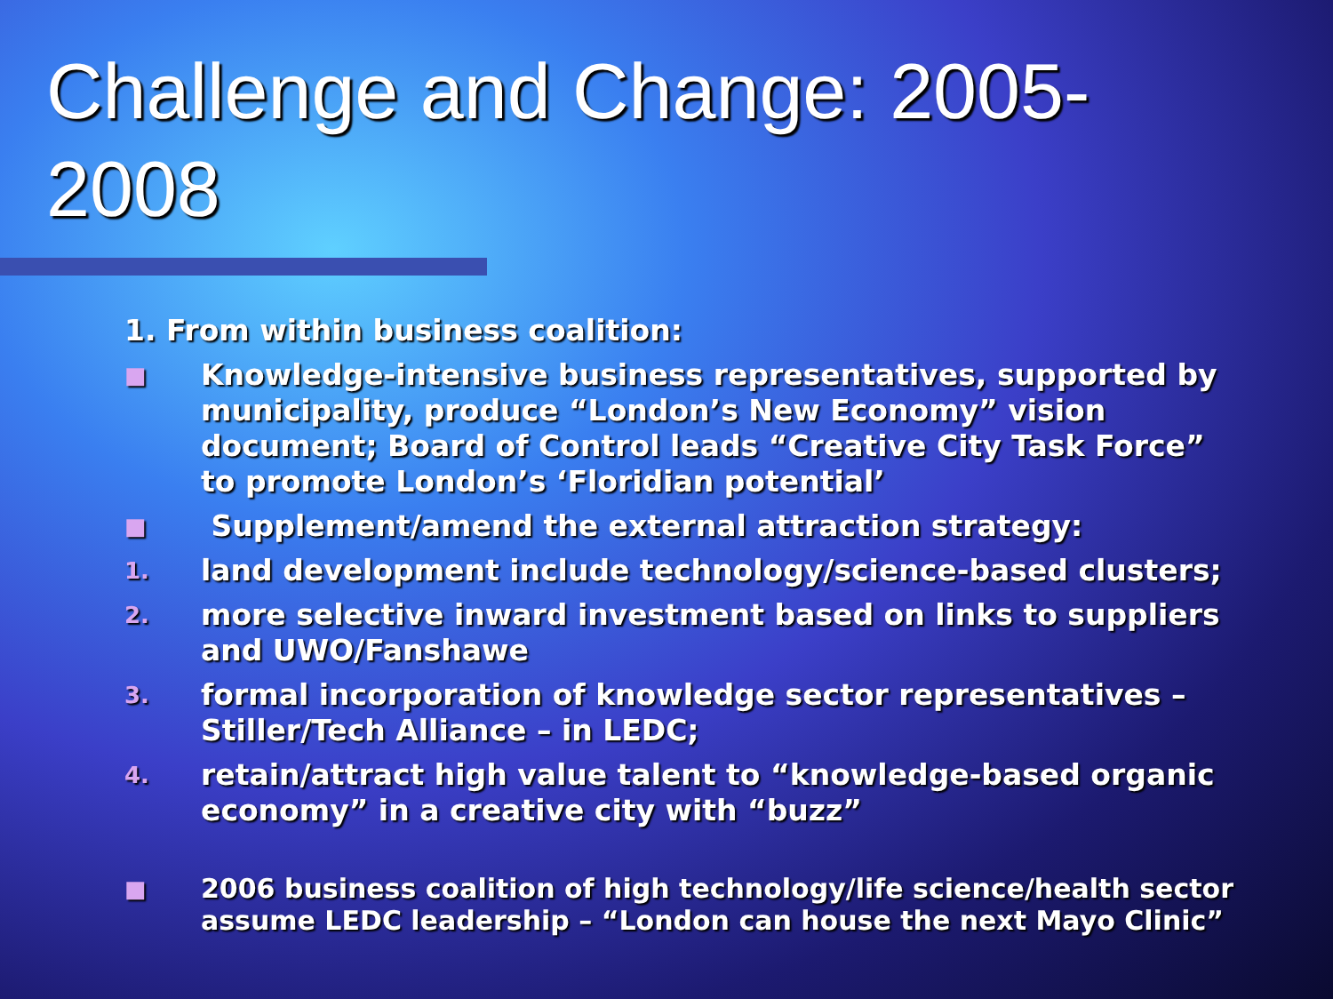Challenge and Change: 2005-
2008
1. From within business coalition:
■ Knowledge-intensive business representatives, supported by municipality, produce “London’s New Economy” vision document; Board of Control leads “Creative City Task Force” to promote London’s ‘Floridian potential’
■ Supplement/amend the external attraction strategy:
1. land development include technology/science-based clusters;
2. more selective inward investment based on links to suppliers and UWO/Fanshawe
3. formal incorporation of knowledge sector representatives – Stiller/Tech Alliance – in LEDC;
4. retain/attract high value talent to “knowledge-based organic economy” in a creative city with “buzz”
■ 2006 business coalition of high technology/life science/health sector assume LEDC leadership – “London can house the next Mayo Clinic”